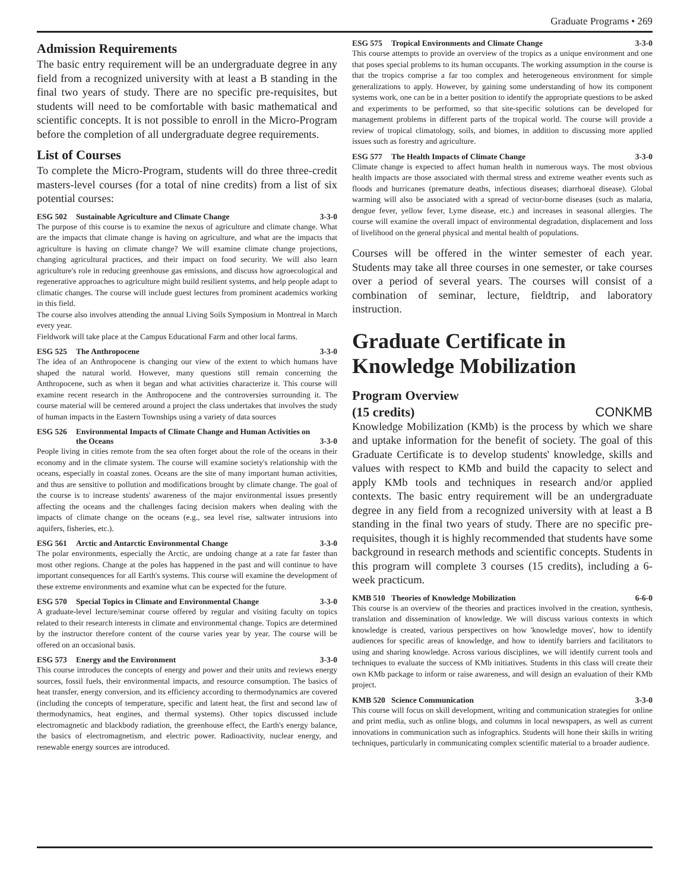Graduate Programs • 269
Admission Requirements
The basic entry requirement will be an undergraduate degree in any field from a recognized university with at least a B standing in the final two years of study. There are no specific pre-requisites, but students will need to be comfortable with basic mathematical and scientific concepts. It is not possible to enroll in the Micro-Program before the completion of all undergraduate degree requirements.
List of Courses
To complete the Micro-Program, students will do three three-credit masters-level courses (for a total of nine credits) from a list of six potential courses:
ESG 502 Sustainable Agriculture and Climate Change 3-3-0
The purpose of this course is to examine the nexus of agriculture and climate change. What are the impacts that climate change is having on agriculture, and what are the impacts that agriculture is having on climate change? We will examine climate change projections, changing agricultural practices, and their impact on food security. We will also learn agriculture's role in reducing greenhouse gas emissions, and discuss how agroecological and regenerative approaches to agriculture might build resilient systems, and help people adapt to climatic changes. The course will include guest lectures from prominent academics working in this field.
The course also involves attending the annual Living Soils Symposium in Montreal in March every year.
Fieldwork will take place at the Campus Educational Farm and other local farms.
ESG 525 The Anthropocene 3-3-0
The idea of an Anthropocene is changing our view of the extent to which humans have shaped the natural world. However, many questions still remain concerning the Anthropocene, such as when it began and what activities characterize it. This course will examine recent research in the Anthropocene and the controversies surrounding it. The course material will be centered around a project the class undertakes that involves the study of human impacts in the Eastern Townships using a variety of data sources
ESG 526 Environmental Impacts of Climate Change and Human Activities on the Oceans 3-3-0
People living in cities remote from the sea often forget about the role of the oceans in their economy and in the climate system. The course will examine society's relationship with the oceans, especially in coastal zones. Oceans are the site of many important human activities, and thus are sensitive to pollution and modifications brought by climate change. The goal of the course is to increase students' awareness of the major environmental issues presently affecting the oceans and the challenges facing decision makers when dealing with the impacts of climate change on the oceans (e.g., sea level rise, saltwater intrusions into aquifers, fisheries, etc.).
ESG 561 Arctic and Antarctic Environmental Change 3-3-0
The polar environments, especially the Arctic, are undoing change at a rate far faster than most other regions. Change at the poles has happened in the past and will continue to have important consequences for all Earth's systems. This course will examine the development of these extreme environments and examine what can be expected for the future.
ESG 570 Special Topics in Climate and Environmental Change 3-3-0
A graduate-level lecture/seminar course offered by regular and visiting faculty on topics related to their research interests in climate and environmental change. Topics are determined by the instructor therefore content of the course varies year by year. The course will be offered on an occasional basis.
ESG 573 Energy and the Environment 3-3-0
This course introduces the concepts of energy and power and their units and reviews energy sources, fossil fuels, their environmental impacts, and resource consumption. The basics of heat transfer, energy conversion, and its efficiency according to thermodynamics are covered (including the concepts of temperature, specific and latent heat, the first and second law of thermodynamics, heat engines, and thermal systems). Other topics discussed include electromagnetic and blackbody radiation, the greenhouse effect, the Earth's energy balance, the basics of electromagnetism, and electric power. Radioactivity, nuclear energy, and renewable energy sources are introduced.
ESG 575 Tropical Environments and Climate Change 3-3-0
This course attempts to provide an overview of the tropics as a unique environment and one that poses special problems to its human occupants. The working assumption in the course is that the tropics comprise a far too complex and heterogeneous environment for simple generalizations to apply. However, by gaining some understanding of how its component systems work, one can be in a better position to identify the appropriate questions to be asked and experiments to be performed, so that site-specific solutions can be developed for management problems in different parts of the tropical world. The course will provide a review of tropical climatology, soils, and biomes, in addition to discussing more applied issues such as forestry and agriculture.
ESG 577 The Health Impacts of Climate Change 3-3-0
Climate change is expected to affect human health in numerous ways. The most obvious health impacts are those associated with thermal stress and extreme weather events such as floods and hurricanes (premature deaths, infectious diseases; diarrhoeal disease). Global warming will also be associated with a spread of vector-borne diseases (such as malaria, dengue fever, yellow fever, Lyme disease, etc.) and increases in seasonal allergies. The course will examine the overall impact of environmental degradation, displacement and loss of livelihood on the general physical and mental health of populations.
Courses will be offered in the winter semester of each year. Students may take all three courses in one semester, or take courses over a period of several years. The courses will consist of a combination of seminar, lecture, fieldtrip, and laboratory instruction.
Graduate Certificate in Knowledge Mobilization
Program Overview
(15 credits) CONKMB
Knowledge Mobilization (KMb) is the process by which we share and uptake information for the benefit of society. The goal of this Graduate Certificate is to develop students' knowledge, skills and values with respect to KMb and build the capacity to select and apply KMb tools and techniques in research and/or applied contexts. The basic entry requirement will be an undergraduate degree in any field from a recognized university with at least a B standing in the final two years of study. There are no specific pre-requisites, though it is highly recommended that students have some background in research methods and scientific concepts. Students in this program will complete 3 courses (15 credits), including a 6-week practicum.
KMB 510 Theories of Knowledge Mobilization 6-6-0
This course is an overview of the theories and practices involved in the creation, synthesis, translation and dissemination of knowledge. We will discuss various contexts in which knowledge is created, various perspectives on how 'knowledge moves', how to identify audiences for specific areas of knowledge, and how to identify barriers and facilitators to using and sharing knowledge. Across various disciplines, we will identify current tools and techniques to evaluate the success of KMb initiatives. Students in this class will create their own KMb package to inform or raise awareness, and will design an evaluation of their KMb project.
KMB 520 Science Communication 3-3-0
This course will focus on skill development, writing and communication strategies for online and print media, such as online blogs, and columns in local newspapers, as well as current innovations in communication such as infographics. Students will hone their skills in writing techniques, particularly in communicating complex scientific material to a broader audience.